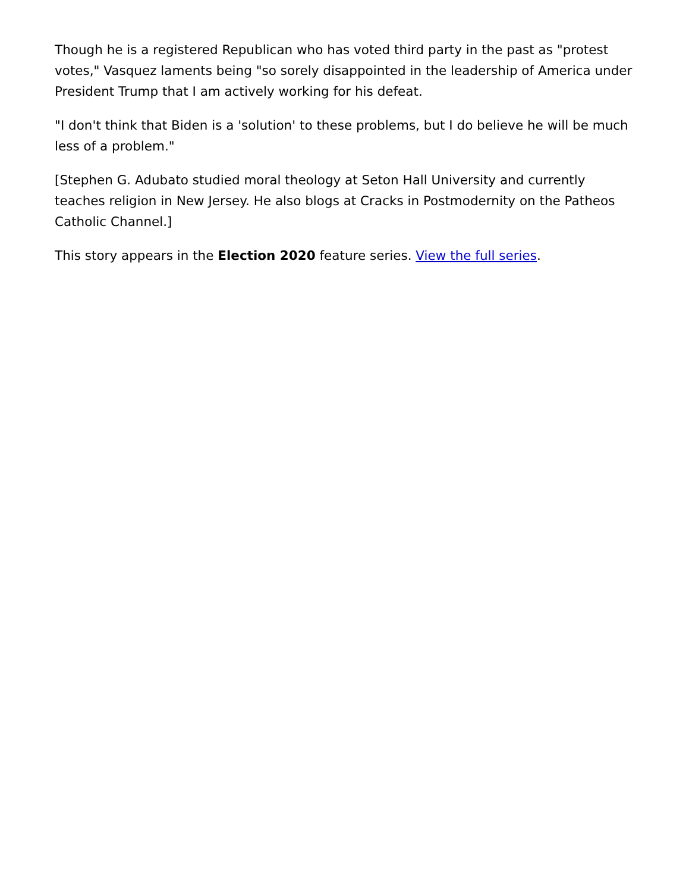Though he is a registered Republican who has voted third party in the past as "protest votes," Vasquez laments being "so sorely disappointed in the leadership of America under President Trump that I am actively working for his defeat.
"I don't think that Biden is a 'solution' to these problems, but I do believe he will be much less of a problem."
[Stephen G. Adubato studied moral theology at Seton Hall University and currently teaches religion in New Jersey. He also blogs at Cracks in Postmodernity on the Patheos Catholic Channel.]
This story appears in the Election 2020 feature series. View the full series.